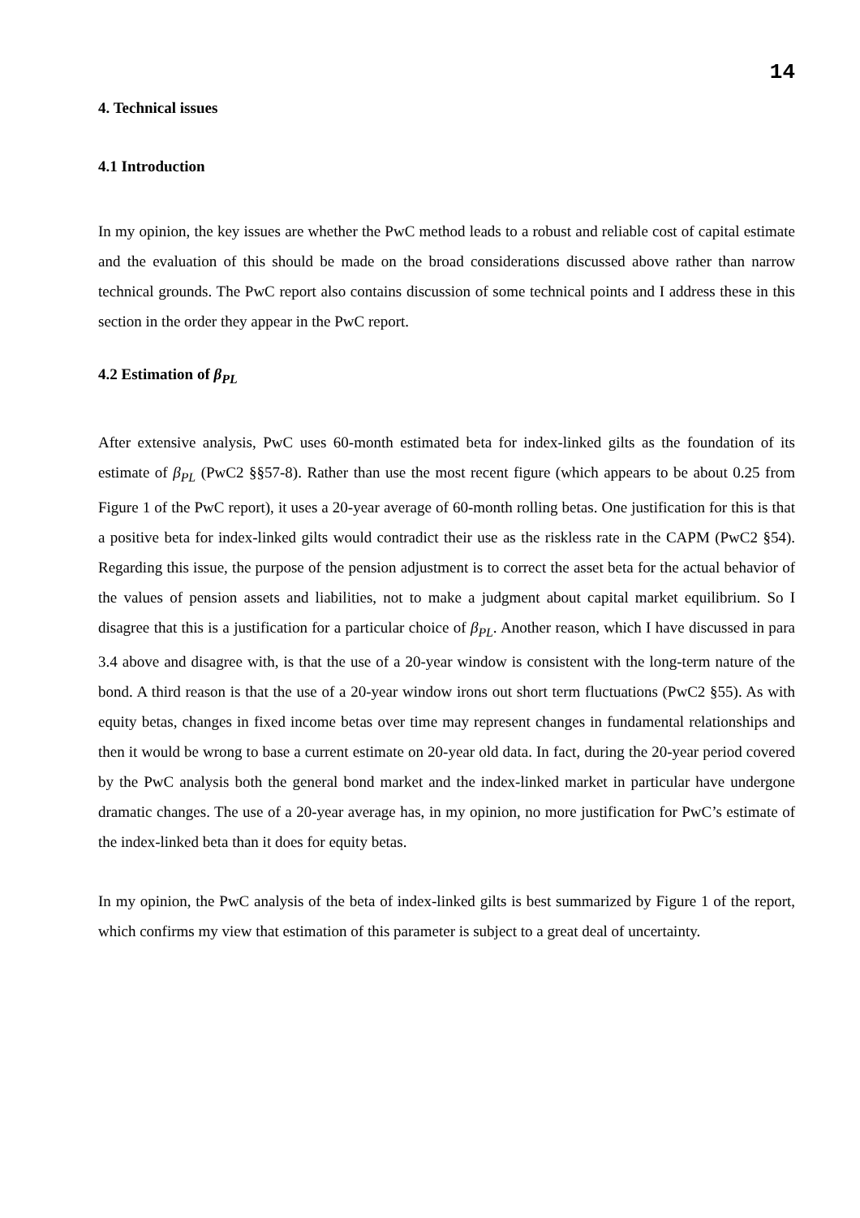14
4. Technical issues
4.1 Introduction
In my opinion, the key issues are whether the PwC method leads to a robust and reliable cost of capital estimate and the evaluation of this should be made on the broad considerations discussed above rather than narrow technical grounds. The PwC report also contains discussion of some technical points and I address these in this section in the order they appear in the PwC report.
4.2 Estimation of β<sub>PL</sub>
After extensive analysis, PwC uses 60-month estimated beta for index-linked gilts as the foundation of its estimate of β<sub>PL</sub> (PwC2 §§57-8). Rather than use the most recent figure (which appears to be about 0.25 from Figure 1 of the PwC report), it uses a 20-year average of 60-month rolling betas. One justification for this is that a positive beta for index-linked gilts would contradict their use as the riskless rate in the CAPM (PwC2 §54). Regarding this issue, the purpose of the pension adjustment is to correct the asset beta for the actual behavior of the values of pension assets and liabilities, not to make a judgment about capital market equilibrium. So I disagree that this is a justification for a particular choice of β<sub>PL</sub>. Another reason, which I have discussed in para 3.4 above and disagree with, is that the use of a 20-year window is consistent with the long-term nature of the bond. A third reason is that the use of a 20-year window irons out short term fluctuations (PwC2 §55). As with equity betas, changes in fixed income betas over time may represent changes in fundamental relationships and then it would be wrong to base a current estimate on 20-year old data. In fact, during the 20-year period covered by the PwC analysis both the general bond market and the index-linked market in particular have undergone dramatic changes. The use of a 20-year average has, in my opinion, no more justification for PwC’s estimate of the index-linked beta than it does for equity betas.
In my opinion, the PwC analysis of the beta of index-linked gilts is best summarized by Figure 1 of the report, which confirms my view that estimation of this parameter is subject to a great deal of uncertainty.